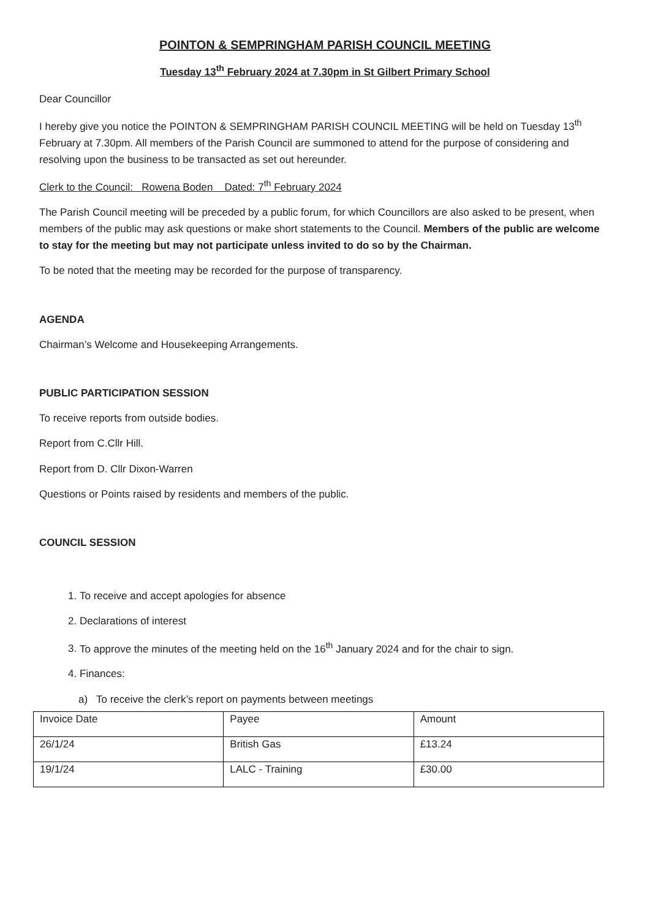POINTON & SEMPRINGHAM PARISH COUNCIL MEETING
Tuesday 13<sup>th</sup> February 2024 at 7.30pm in St Gilbert Primary School
Dear Councillor
I hereby give you notice the POINTON & SEMPRINGHAM PARISH COUNCIL MEETING will be held on Tuesday 13<sup>th</sup> February at 7.30pm. All members of the Parish Council are summoned to attend for the purpose of considering and resolving upon the business to be transacted as set out hereunder.
Clerk to the Council: Rowena Boden Dated: 7<sup>th</sup> February 2024
The Parish Council meeting will be preceded by a public forum, for which Councillors are also asked to be present, when members of the public may ask questions or make short statements to the Council. Members of the public are welcome to stay for the meeting but may not participate unless invited to do so by the Chairman.
To be noted that the meeting may be recorded for the purpose of transparency.
AGENDA
Chairman’s Welcome and Housekeeping Arrangements.
PUBLIC PARTICIPATION SESSION
To receive reports from outside bodies.
Report from C.Cllr Hill.
Report from D. Cllr Dixon-Warren
Questions or Points raised by residents and members of the public.
COUNCIL SESSION
1. To receive and accept apologies for absence
2. Declarations of interest
3. To approve the minutes of the meeting held on the 16<sup>th</sup> January 2024 and for the chair to sign.
4. Finances:
a) To receive the clerk’s report on payments between meetings
| Invoice Date | Payee | Amount |
| 26/1/24 | British Gas | £13.24 |
| 19/1/24 | LALC - Training | £30.00 |